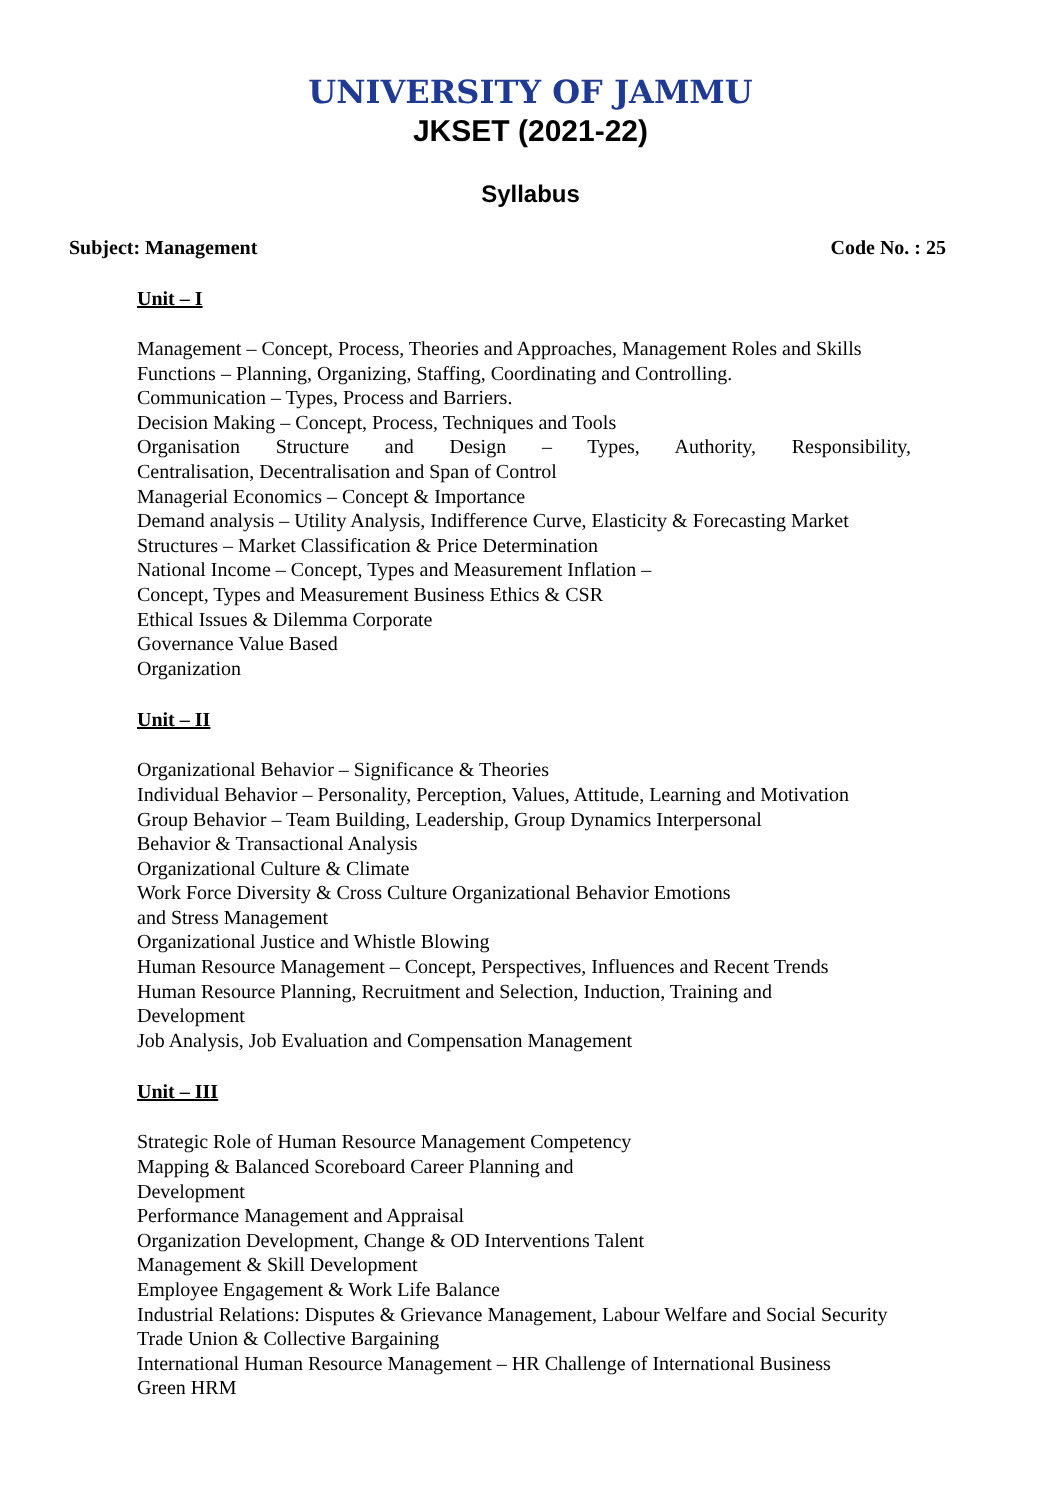UNIVERSITY OF JAMMU
JKSET (2021-22)
Syllabus
Subject: Management Code No. : 25
Unit – I
Management – Concept, Process, Theories and Approaches, Management Roles and Skills
Functions – Planning, Organizing, Staffing, Coordinating and Controlling.
Communication – Types, Process and Barriers.
Decision Making – Concept, Process, Techniques and Tools
Organisation Structure and Design – Types, Authority, Responsibility,
Centralisation, Decentralisation and Span of Control
Managerial Economics – Concept & Importance
Demand analysis – Utility Analysis, Indifference Curve, Elasticity & Forecasting Market
Structures – Market Classification & Price Determination
National Income – Concept, Types and Measurement Inflation –
Concept, Types and Measurement Business Ethics & CSR
Ethical Issues & Dilemma Corporate
Governance Value Based
Organization
Unit – II
Organizational Behavior – Significance & Theories
Individual Behavior – Personality, Perception, Values, Attitude, Learning and Motivation
Group Behavior – Team Building, Leadership, Group Dynamics Interpersonal
Behavior & Transactional Analysis
Organizational Culture & Climate
Work Force Diversity & Cross Culture Organizational Behavior Emotions
and Stress Management
Organizational Justice and Whistle Blowing
Human Resource Management – Concept, Perspectives, Influences and Recent Trends
Human Resource Planning, Recruitment and Selection, Induction, Training and
Development
Job Analysis, Job Evaluation and Compensation Management
Unit – III
Strategic Role of Human Resource Management Competency
Mapping & Balanced Scoreboard Career Planning and
Development
Performance Management and Appraisal
Organization Development, Change & OD Interventions Talent
Management & Skill Development
Employee Engagement & Work Life Balance
Industrial Relations: Disputes & Grievance Management, Labour Welfare and Social Security
Trade Union & Collective Bargaining
International Human Resource Management – HR Challenge of International Business
Green HRM